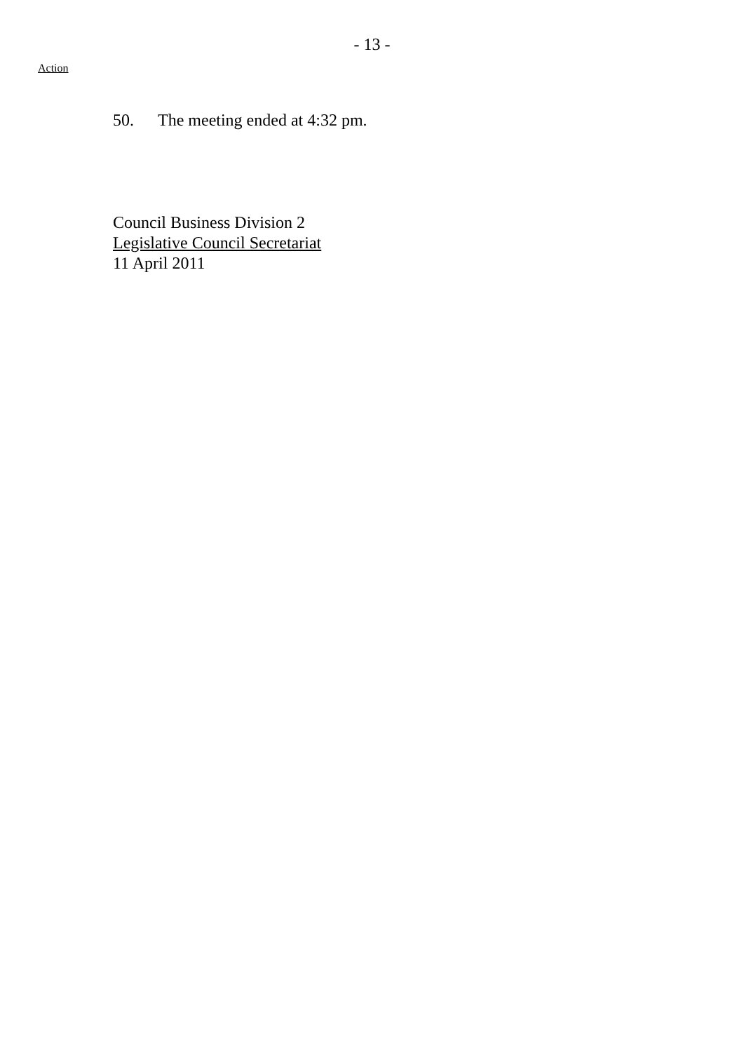- 13 -
Action
50. The meeting ended at 4:32 pm.
Council Business Division 2
Legislative Council Secretariat
11 April 2011